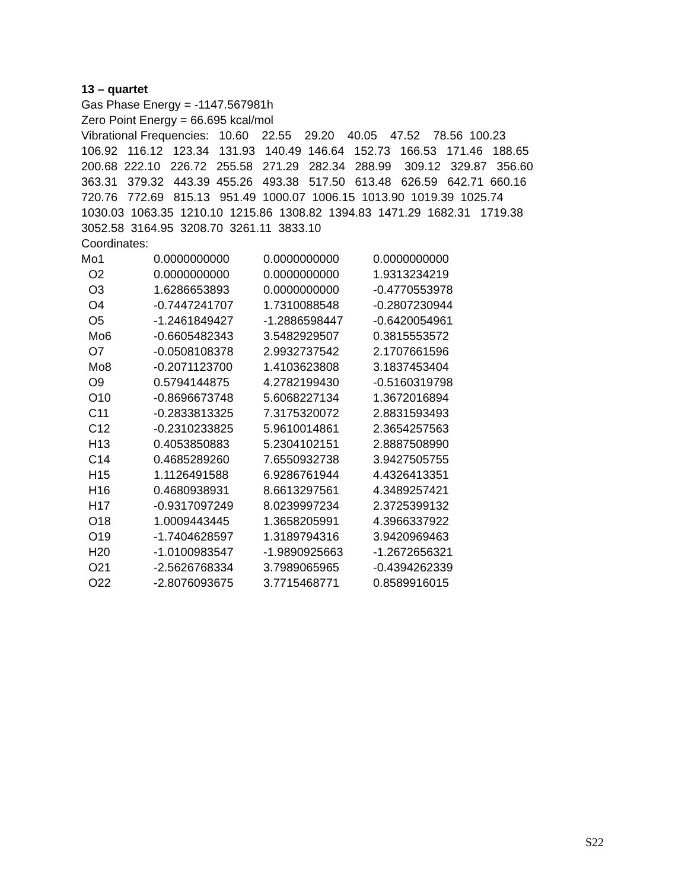13 – quartet
Gas Phase Energy = -1147.567981h
Zero Point Energy = 66.695 kcal/mol
Vibrational Frequencies: 10.60 22.55 29.20 40.05 47.52 78.56 100.23
106.92 116.12 123.34 131.93 140.49 146.64 152.73 166.53 171.46 188.65
200.68 222.10 226.72 255.58 271.29 282.34 288.99 309.12 329.87 356.60
363.31 379.32 443.39 455.26 493.38 517.50 613.48 626.59 642.71 660.16
720.76 772.69 815.13 951.49 1000.07 1006.15 1013.90 1019.39 1025.74
1030.03 1063.35 1210.10 1215.86 1308.82 1394.83 1471.29 1682.31 1719.38
3052.58 3164.95 3208.70 3261.11 3833.10
Coordinates:
| Mo1 | 0.0000000000 | 0.0000000000 | 0.0000000000 |
| O2 | 0.0000000000 | 0.0000000000 | 1.9313234219 |
| O3 | 1.6286653893 | 0.0000000000 | -0.4770553978 |
| O4 | -0.7447241707 | 1.7310088548 | -0.2807230944 |
| O5 | -1.2461849427 | -1.2886598447 | -0.6420054961 |
| Mo6 | -0.6605482343 | 3.5482929507 | 0.3815553572 |
| O7 | -0.0508108378 | 2.9932737542 | 2.1707661596 |
| Mo8 | -0.2071123700 | 1.4103623808 | 3.1837453404 |
| O9 | 0.5794144875 | 4.2782199430 | -0.5160319798 |
| O10 | -0.8696673748 | 5.6068227134 | 1.3672016894 |
| C11 | -0.2833813325 | 7.3175320072 | 2.8831593493 |
| C12 | -0.2310233825 | 5.9610014861 | 2.3654257563 |
| H13 | 0.4053850883 | 5.2304102151 | 2.8887508990 |
| C14 | 0.4685289260 | 7.6550932738 | 3.9427505755 |
| H15 | 1.1126491588 | 6.9286761944 | 4.4326413351 |
| H16 | 0.4680938931 | 8.6613297561 | 4.3489257421 |
| H17 | -0.9317097249 | 8.0239997234 | 2.3725399132 |
| O18 | 1.0009443445 | 1.3658205991 | 4.3966337922 |
| O19 | -1.7404628597 | 1.3189794316 | 3.9420969463 |
| H20 | -1.0100983547 | -1.9890925663 | -1.2672656321 |
| O21 | -2.5626768334 | 3.7989065965 | -0.4394262339 |
| O22 | -2.8076093675 | 3.7715468771 | 0.8589916015 |
S22